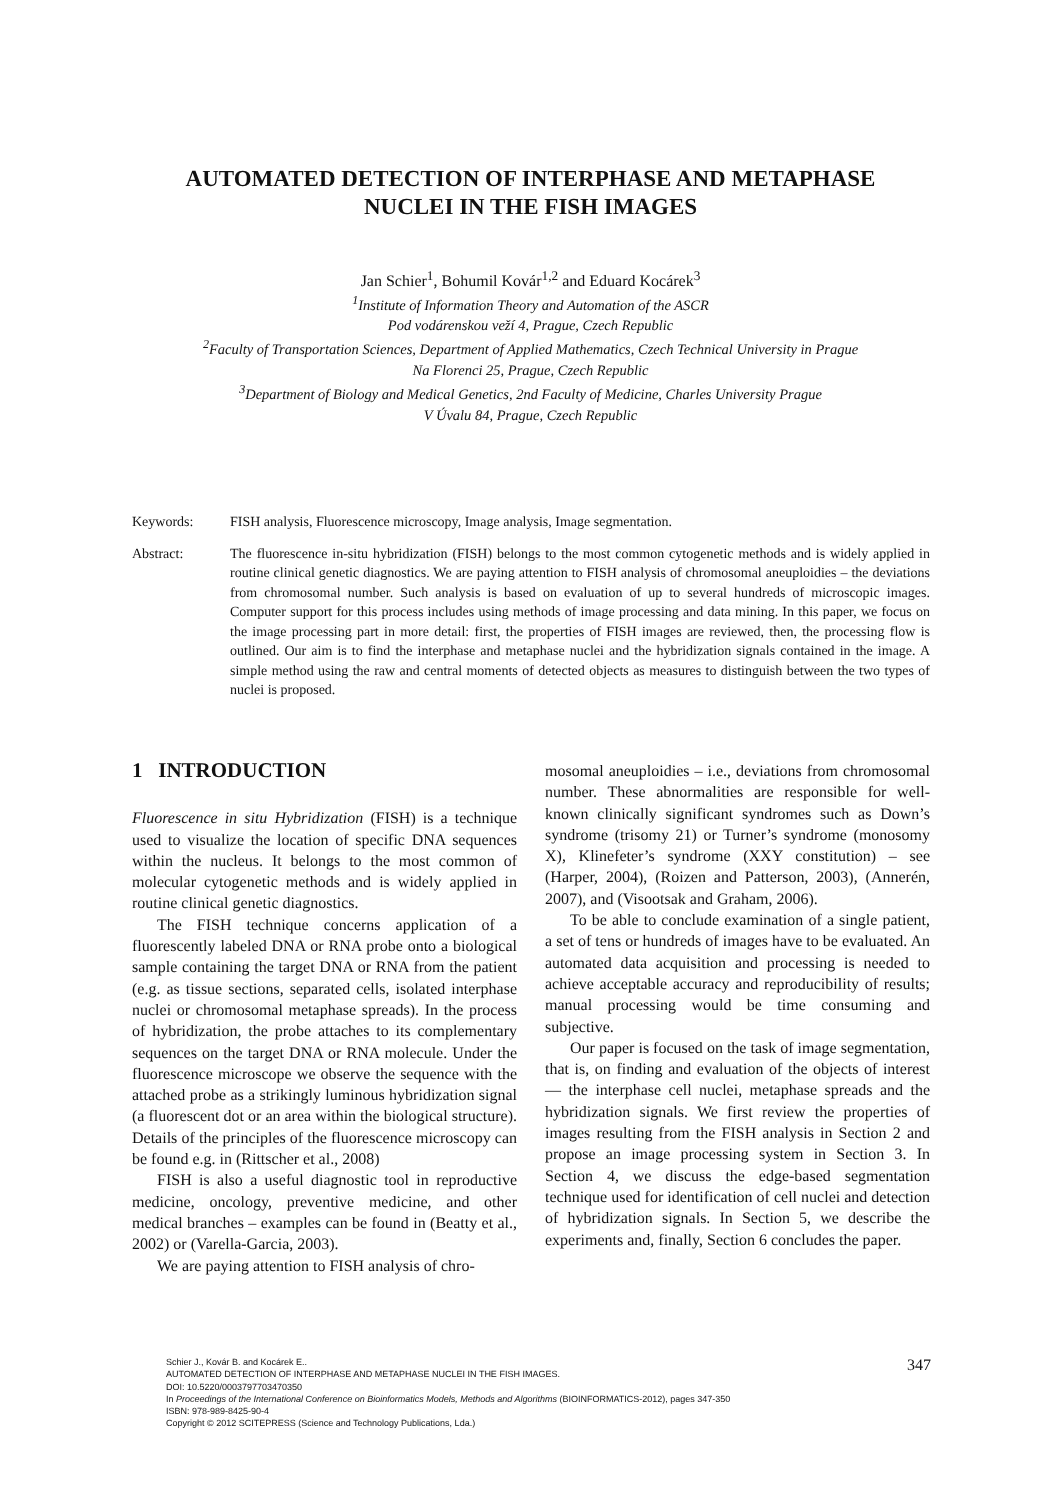AUTOMATED DETECTION OF INTERPHASE AND METAPHASE
NUCLEI IN THE FISH IMAGES
Jan Schier<sup>1</sup>, Bohumil Kovár<sup>1,2</sup> and Eduard Kocárek<sup>3</sup>
<sup>1</sup> Institute of Information Theory and Automation of the ASCR
Pod vodárenskou veží 4, Prague, Czech Republic
<sup>2</sup> Faculty of Transportation Sciences, Department of Applied Mathematics, Czech Technical University in Prague
Na Florenci 25, Prague, Czech Republic
<sup>3</sup> Department of Biology and Medical Genetics, 2nd Faculty of Medicine, Charles University Prague
V Úvalu 84, Prague, Czech Republic
Keywords: FISH analysis, Fluorescence microscopy, Image analysis, Image segmentation.
Abstract: The fluorescence in-situ hybridization (FISH) belongs to the most common cytogenetic methods and is widely applied in routine clinical genetic diagnostics. We are paying attention to FISH analysis of chromosomal aneuploidies – the deviations from chromosomal number. Such analysis is based on evaluation of up to several hundreds of microscopic images. Computer support for this process includes using methods of image processing and data mining. In this paper, we focus on the image processing part in more detail: first, the properties of FISH images are reviewed, then, the processing flow is outlined. Our aim is to find the interphase and metaphase nuclei and the hybridization signals contained in the image. A simple method using the raw and central moments of detected objects as measures to distinguish between the two types of nuclei is proposed.
1 INTRODUCTION
Fluorescence in situ Hybridization (FISH) is a technique used to visualize the location of specific DNA sequences within the nucleus. It belongs to the most common of molecular cytogenetic methods and is widely applied in routine clinical genetic diagnostics.
The FISH technique concerns application of a fluorescently labeled DNA or RNA probe onto a biological sample containing the target DNA or RNA from the patient (e.g. as tissue sections, separated cells, isolated interphase nuclei or chromosomal metaphase spreads). In the process of hybridization, the probe attaches to its complementary sequences on the target DNA or RNA molecule. Under the fluorescence microscope we observe the sequence with the attached probe as a strikingly luminous hybridization signal (a fluorescent dot or an area within the biological structure). Details of the principles of the fluorescence microscopy can be found e.g. in (Rittscher et al., 2008)
FISH is also a useful diagnostic tool in reproductive medicine, oncology, preventive medicine, and other medical branches – examples can be found in (Beatty et al., 2002) or (Varella-Garcia, 2003).
We are paying attention to FISH analysis of chro-
mosomal aneuploidies – i.e., deviations from chromosomal number. These abnormalities are responsible for well-known clinically significant syndromes such as Down’s syndrome (trisomy 21) or Turner’s syndrome (monosomy X), Klinefeter’s syndrome (XXY constitution) – see (Harper, 2004), (Roizen and Patterson, 2003), (Annerén, 2007), and (Visootsak and Graham, 2006).
To be able to conclude examination of a single patient, a set of tens or hundreds of images have to be evaluated. An automated data acquisition and processing is needed to achieve acceptable accuracy and reproducibility of results; manual processing would be time consuming and subjective.
Our paper is focused on the task of image segmentation, that is, on finding and evaluation of the objects of interest — the interphase cell nuclei, metaphase spreads and the hybridization signals. We first review the properties of images resulting from the FISH analysis in Section 2 and propose an image processing system in Section 3. In Section 4, we discuss the edge-based segmentation technique used for identification of cell nuclei and detection of hybridization signals. In Section 5, we describe the experiments and, finally, Section 6 concludes the paper.
Schier J., Kovár B. and Kocárek E..
AUTOMATED DETECTION OF INTERPHASE AND METAPHASE NUCLEI IN THE FISH IMAGES.
DOI: 10.5220/0003797703470350
In Proceedings of the International Conference on Bioinformatics Models, Methods and Algorithms (BIOINFORMATICS-2012), pages 347-350
ISBN: 978-989-8425-90-4
Copyright © 2012 SCITEPRESS (Science and Technology Publications, Lda.)
347